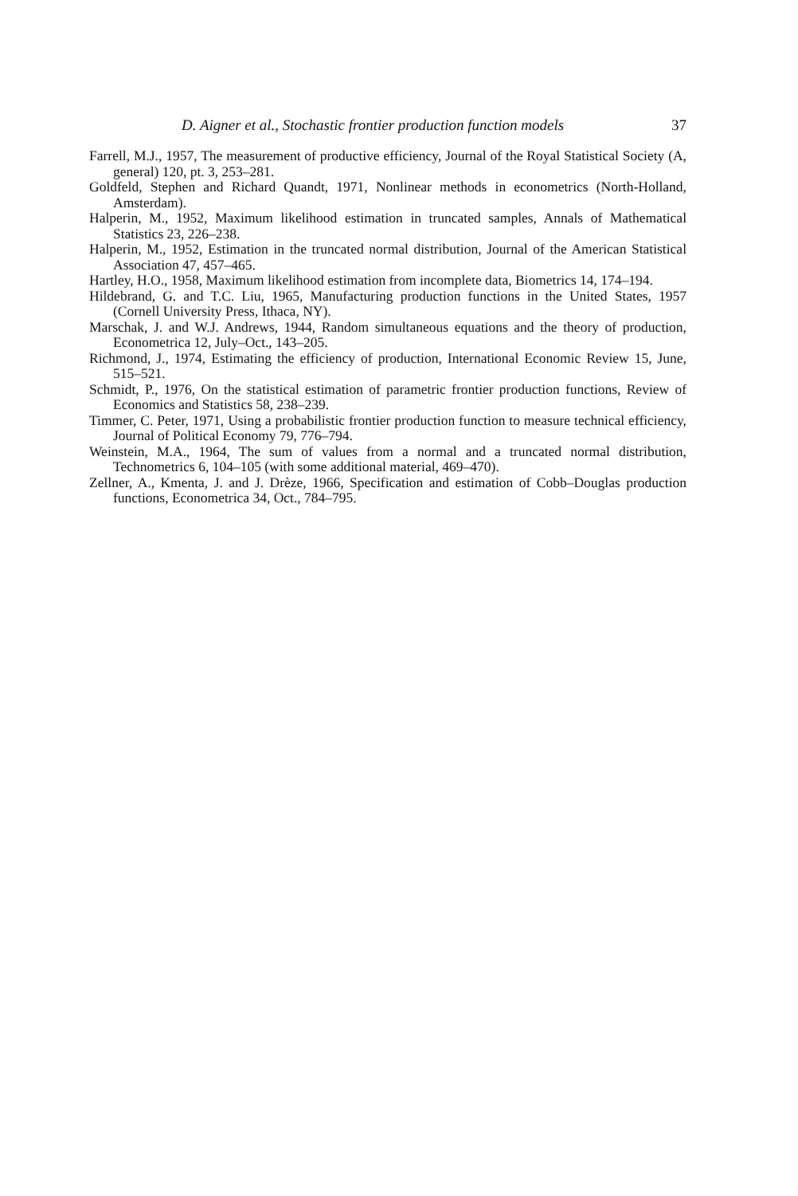D. Aigner et al., Stochastic frontier production function models 37
Farrell, M.J., 1957, The measurement of productive efficiency, Journal of the Royal Statistical Society (A, general) 120, pt. 3, 253–281.
Goldfeld, Stephen and Richard Quandt, 1971, Nonlinear methods in econometrics (North-Holland, Amsterdam).
Halperin, M., 1952, Maximum likelihood estimation in truncated samples, Annals of Mathematical Statistics 23, 226–238.
Halperin, M., 1952, Estimation in the truncated normal distribution, Journal of the American Statistical Association 47, 457–465.
Hartley, H.O., 1958, Maximum likelihood estimation from incomplete data, Biometrics 14, 174–194.
Hildebrand, G. and T.C. Liu, 1965, Manufacturing production functions in the United States, 1957 (Cornell University Press, Ithaca, NY).
Marschak, J. and W.J. Andrews, 1944, Random simultaneous equations and the theory of production, Econometrica 12, July–Oct., 143–205.
Richmond, J., 1974, Estimating the efficiency of production, International Economic Review 15, June, 515–521.
Schmidt, P., 1976, On the statistical estimation of parametric frontier production functions, Review of Economics and Statistics 58, 238–239.
Timmer, C. Peter, 1971, Using a probabilistic frontier production function to measure technical efficiency, Journal of Political Economy 79, 776–794.
Weinstein, M.A., 1964, The sum of values from a normal and a truncated normal distribution, Technometrics 6, 104–105 (with some additional material, 469–470).
Zellner, A., Kmenta, J. and J. Drèze, 1966, Specification and estimation of Cobb–Douglas production functions, Econometrica 34, Oct., 784–795.